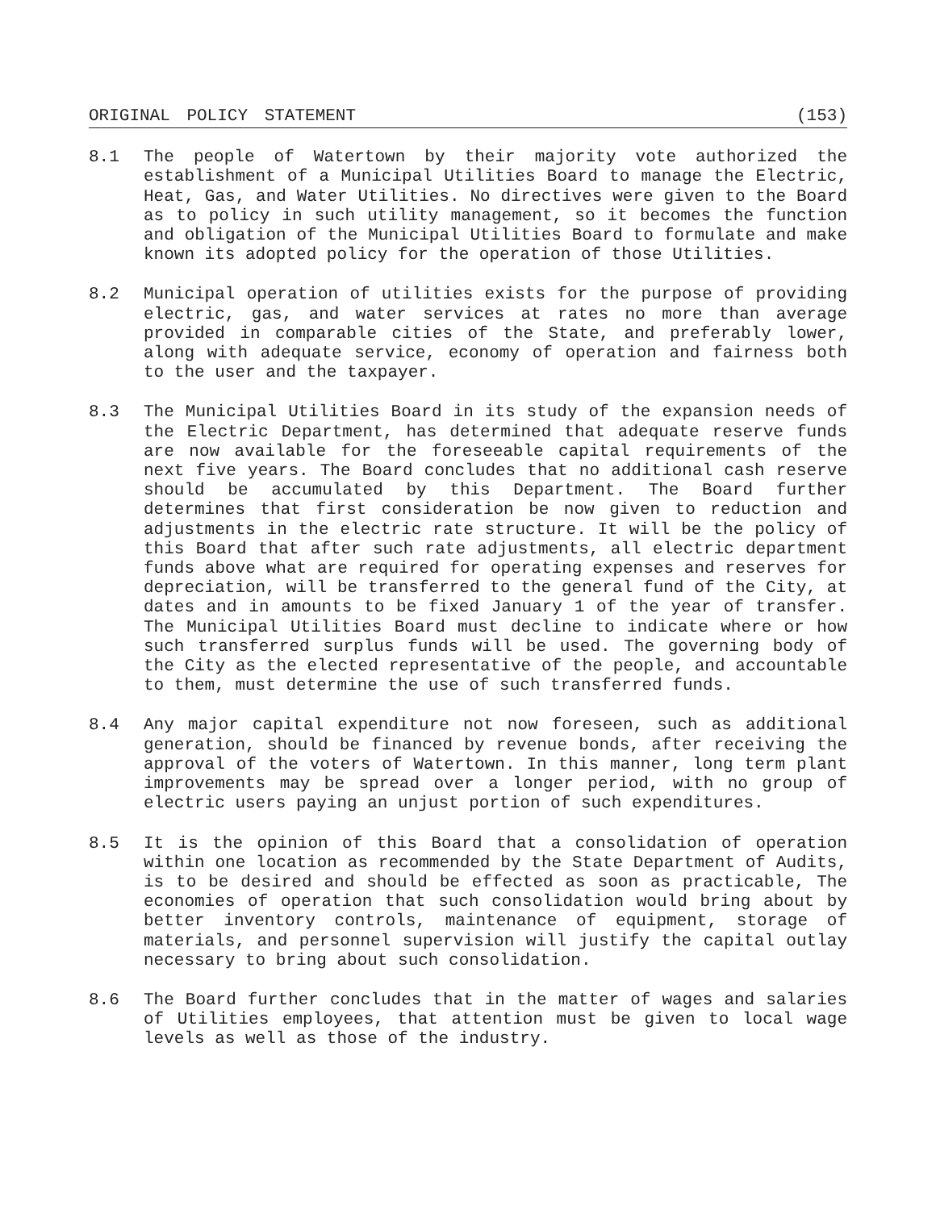ORIGINAL POLICY STATEMENT (153)
8.1 The people of Watertown by their majority vote authorized the establishment of a Municipal Utilities Board to manage the Electric, Heat, Gas, and Water Utilities. No directives were given to the Board as to policy in such utility management, so it becomes the function and obligation of the Municipal Utilities Board to formulate and make known its adopted policy for the operation of those Utilities.
8.2 Municipal operation of utilities exists for the purpose of providing electric, gas, and water services at rates no more than average provided in comparable cities of the State, and preferably lower, along with adequate service, economy of operation and fairness both to the user and the taxpayer.
8.3 The Municipal Utilities Board in its study of the expansion needs of the Electric Department, has determined that adequate reserve funds are now available for the foreseeable capital requirements of the next five years. The Board concludes that no additional cash reserve should be accumulated by this Department. The Board further determines that first consideration be now given to reduction and adjustments in the electric rate structure. It will be the policy of this Board that after such rate adjustments, all electric department funds above what are required for operating expenses and reserves for depreciation, will be transferred to the general fund of the City, at dates and in amounts to be fixed January 1 of the year of transfer. The Municipal Utilities Board must decline to indicate where or how such transferred surplus funds will be used. The governing body of the City as the elected representative of the people, and accountable to them, must determine the use of such transferred funds.
8.4 Any major capital expenditure not now foreseen, such as additional generation, should be financed by revenue bonds, after receiving the approval of the voters of Watertown. In this manner, long term plant improvements may be spread over a longer period, with no group of electric users paying an unjust portion of such expenditures.
8.5 It is the opinion of this Board that a consolidation of operation within one location as recommended by the State Department of Audits, is to be desired and should be effected as soon as practicable, The economies of operation that such consolidation would bring about by better inventory controls, maintenance of equipment, storage of materials, and personnel supervision will justify the capital outlay necessary to bring about such consolidation.
8.6 The Board further concludes that in the matter of wages and salaries of Utilities employees, that attention must be given to local wage levels as well as those of the industry.